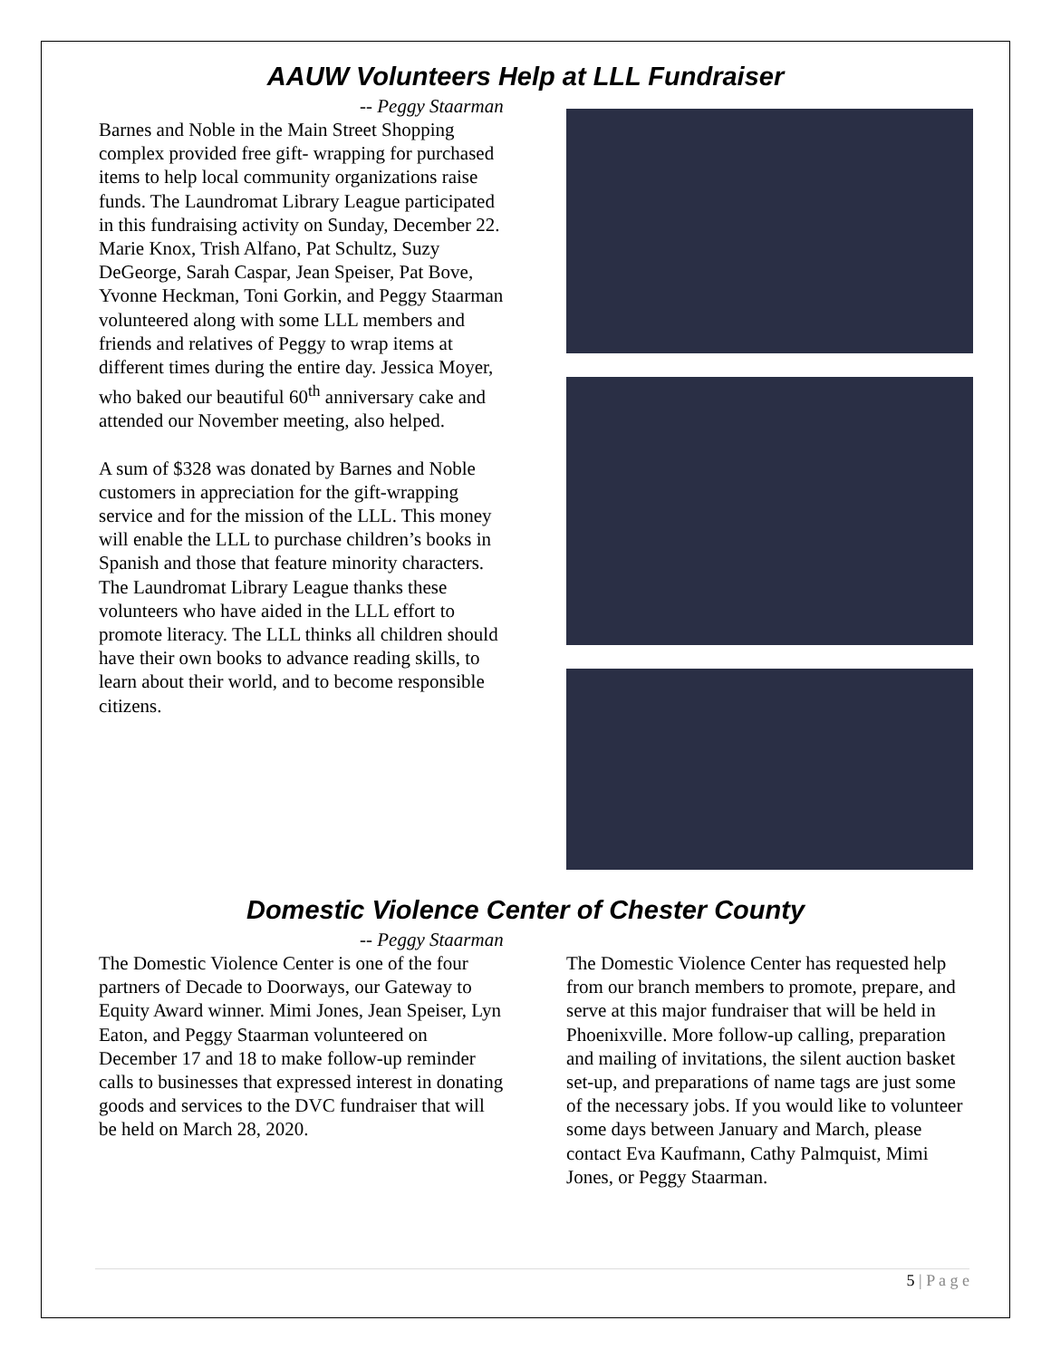AAUW Volunteers Help at LLL Fundraiser
-- Peggy Staarman
Barnes and Noble in the Main Street Shopping complex provided free gift- wrapping for purchased items to help local community organizations raise funds. The Laundromat Library League participated in this fundraising activity on Sunday, December 22. Marie Knox, Trish Alfano, Pat Schultz, Suzy DeGeorge, Sarah Caspar, Jean Speiser, Pat Bove, Yvonne Heckman, Toni Gorkin, and Peggy Staarman volunteered along with some LLL members and friends and relatives of Peggy to wrap items at different times during the entire day. Jessica Moyer, who baked our beautiful 60<sup>th</sup> anniversary cake and attended our November meeting, also helped.
A sum of $328 was donated by Barnes and Noble customers in appreciation for the gift-wrapping service and for the mission of the LLL. This money will enable the LLL to purchase children’s books in Spanish and those that feature minority characters. The Laundromat Library League thanks these volunteers who have aided in the LLL effort to promote literacy. The LLL thinks all children should have their own books to advance reading skills, to learn about their world, and to become responsible citizens.
Domestic Violence Center of Chester County
-- Peggy Staarman
The Domestic Violence Center is one of the four partners of Decade to Doorways, our Gateway to Equity Award winner. Mimi Jones, Jean Speiser, Lyn Eaton, and Peggy Staarman volunteered on December 17 and 18 to make follow-up reminder calls to businesses that expressed interest in donating goods and services to the DVC fundraiser that will be held on March 28, 2020.
The Domestic Violence Center has requested help from our branch members to promote, prepare, and serve at this major fundraiser that will be held in Phoenixville. More follow-up calling, preparation and mailing of invitations, the silent auction basket set-up, and preparations of name tags are just some of the necessary jobs. If you would like to volunteer some days between January and March, please contact Eva Kaufmann, Cathy Palmquist, Mimi Jones, or Peggy Staarman.
5 | P a g e